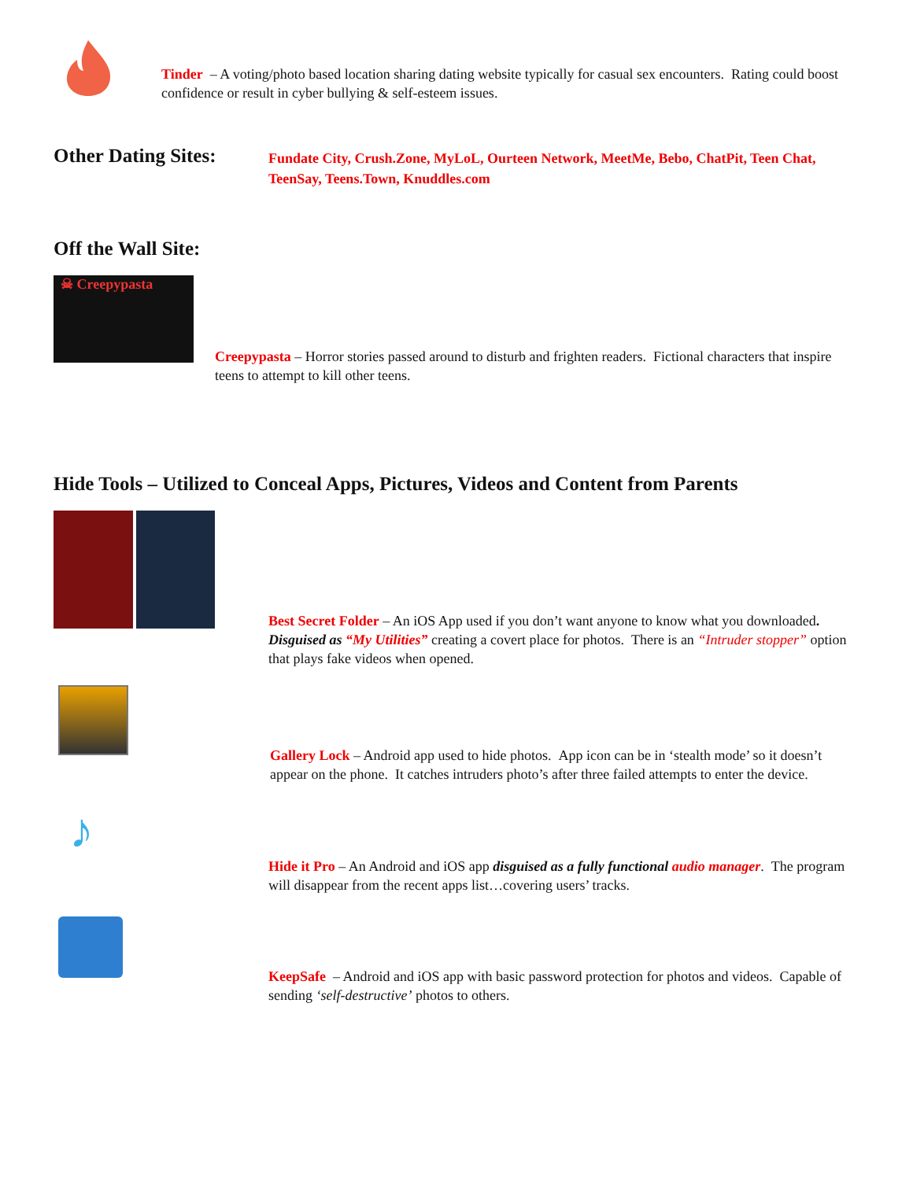Tinder – A voting/photo based location sharing dating website typically for casual sex encounters. Rating could boost confidence or result in cyber bullying & self-esteem issues.
Other Dating Sites:
Fundate City, Crush.Zone, MyLoL, Ourteen Network, MeetMe, Bebo, ChatPit, Teen Chat, TeenSay, Teens.Town, Knuddles.com
Off the Wall Site:
☠ Creepypasta
Creepypasta – Horror stories passed around to disturb and frighten readers. Fictional characters that inspire teens to attempt to kill other teens.
Hide Tools – Utilized to Conceal Apps, Pictures, Videos and Content from Parents
Best Secret Folder – An iOS App used if you don’t want anyone to know what you downloaded. Disguised as “My Utilities” creating a covert place for photos. There is an “Intruder stopper” option that plays fake videos when opened.
Gallery Lock – Android app used to hide photos. App icon can be in ‘stealth mode’ so it doesn’t appear on the phone. It catches intruders photo’s after three failed attempts to enter the device.
♪
Hide it Pro – An Android and iOS app disguised as a fully functional audio manager. The program will disappear from the recent apps list…covering users’ tracks.
KeepSafe – Android and iOS app with basic password protection for photos and videos. Capable of sending ‘self-destructive’ photos to others.